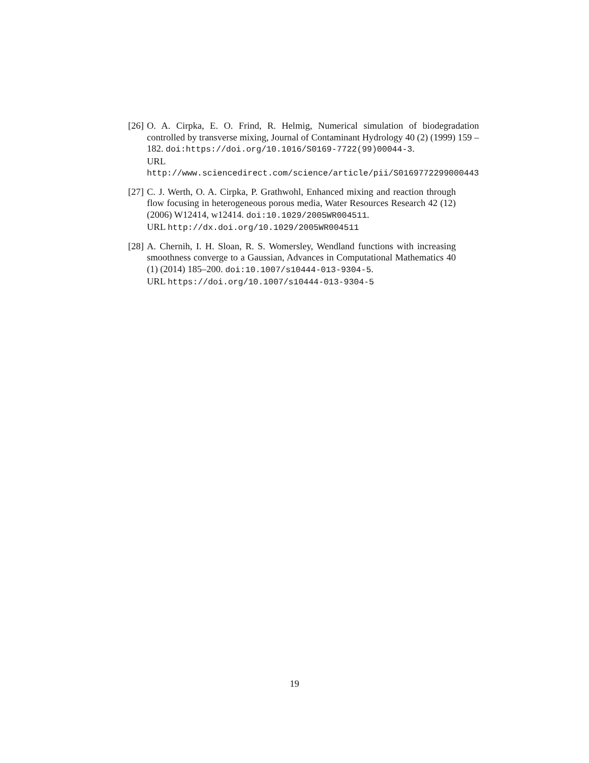[26]
O. A. Cirpka, E. O. Frind, R. Helmig, Numerical simulation of biodegradation controlled by transverse mixing, Journal of Contaminant Hydrology 40 (2) (1999) 159 – 182. doi:https://doi.org/10.1016/S0169-7722(99)00044-3.
URL http://www.sciencedirect.com/science/article/pii/S0169772299000443
[27]
C. J. Werth, O. A. Cirpka, P. Grathwohl, Enhanced mixing and reaction through flow focusing in heterogeneous porous media, Water Resources Research 42 (12) (2006) W12414, w12414. doi:10.1029/2005WR004511.
URL http://dx.doi.org/10.1029/2005WR004511
[28]
A. Chernih, I. H. Sloan, R. S. Womersley, Wendland functions with increasing smoothness converge to a Gaussian, Advances in Computational Mathematics 40 (1) (2014) 185–200. doi:10.1007/s10444-013-9304-5.
URL https://doi.org/10.1007/s10444-013-9304-5
19